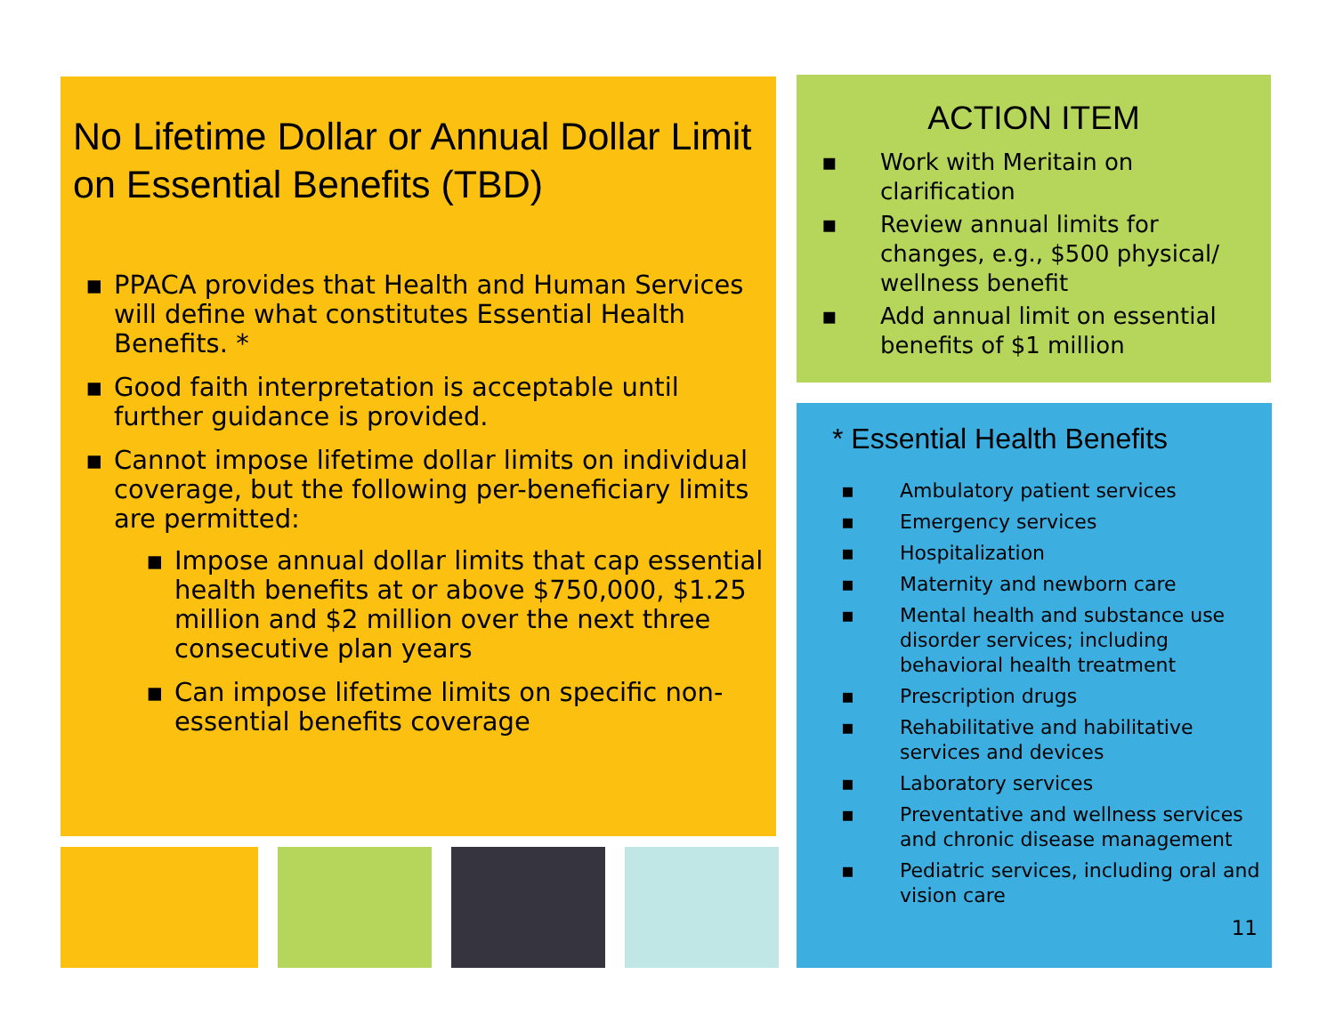No Lifetime Dollar or Annual Dollar Limit on Essential Benefits (TBD)
▪ PPACA provides that Health and Human Services will define what constitutes Essential Health Benefits. *
▪ Good faith interpretation is acceptable until further guidance is provided.
▪ Cannot impose lifetime dollar limits on individual coverage, but the following per-beneficiary limits are permitted:
▪ Impose annual dollar limits that cap essential health benefits at or above $750,000, $1.25 million and $2 million over the next three consecutive plan years
▪ Can impose lifetime limits on specific non-essential benefits coverage
ACTION ITEM
▪ Work with Meritain on clarification
▪ Review annual limits for changes, e.g., $500 physical/ wellness benefit
▪ Add annual limit on essential benefits of $1 million
* Essential Health Benefits
▪ Ambulatory patient services
▪ Emergency services
▪ Hospitalization
▪ Maternity and newborn care
▪ Mental health and substance use disorder services; including behavioral health treatment
▪ Prescription drugs
▪ Rehabilitative and habilitative services and devices
▪ Laboratory services
▪ Preventative and wellness services and chronic disease management
▪ Pediatric services, including oral and vision care
11